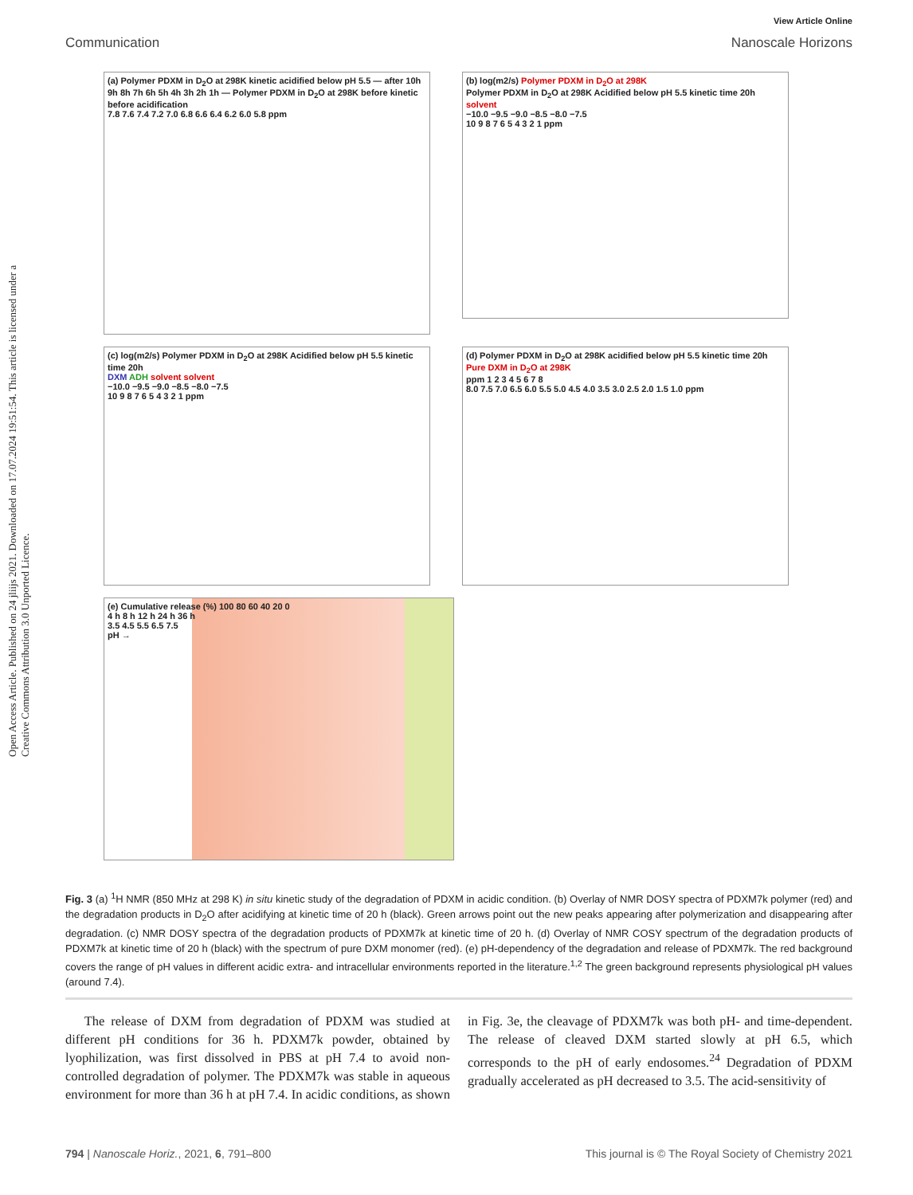Open Access Article. Published on 24 jliijs 2021. Downloaded on 17.07.2024 19:51:54. This article is licensed under a Creative Commons Attribution 3.0 Unported Licence.
View Article Online
Communication Nanoscale Horizons
(a) Polymer PDXM in D<sub>2</sub>O at 298K kinetic acidified below pH 5.5 — after 10h 9h 8h 7h 6h 5h 4h 3h 2h 1h — Polymer PDXM in D<sub>2</sub>O at 298K before kinetic before acidification
7.8 7.6 7.4 7.2 7.0 6.8 6.6 6.4 6.2 6.0 5.8 ppm
(b) log(m2/s) Polymer PDXM in D<sub>2</sub>O at 298K
Polymer PDXM in D<sub>2</sub>O at 298K Acidified below pH 5.5 kinetic time 20h solvent
−10.0 −9.5 −9.0 −8.5 −8.0 −7.5
10 9 8 7 6 5 4 3 2 1 ppm
(c) log(m2/s) Polymer PDXM in D<sub>2</sub>O at 298K Acidified below pH 5.5 kinetic time 20h
DXM ADH solvent solvent
−10.0 −9.5 −9.0 −8.5 −8.0 −7.5
10 9 8 7 6 5 4 3 2 1 ppm
(d) Polymer PDXM in D<sub>2</sub>O at 298K acidified below pH 5.5 kinetic time 20h
Pure DXM in D<sub>2</sub>O at 298K
ppm 1 2 3 4 5 6 7 8
8.0 7.5 7.0 6.5 6.0 5.5 5.0 4.5 4.0 3.5 3.0 2.5 2.0 1.5 1.0 ppm
(e) Cumulative release (%) 100 80 60 40 20 0
4 h 8 h 12 h 24 h 36 h
3.5 4.5 5.5 6.5 7.5
pH →
Fig. 3 (a) <sup>1</sup>H NMR (850 MHz at 298 K) in situ kinetic study of the degradation of PDXM in acidic condition. (b) Overlay of NMR DOSY spectra of PDXM7k polymer (red) and the degradation products in D<sub>2</sub>O after acidifying at kinetic time of 20 h (black). Green arrows point out the new peaks appearing after polymerization and disappearing after degradation. (c) NMR DOSY spectra of the degradation products of PDXM7k at kinetic time of 20 h. (d) Overlay of NMR COSY spectrum of the degradation products of PDXM7k at kinetic time of 20 h (black) with the spectrum of pure DXM monomer (red). (e) pH-dependency of the degradation and release of PDXM7k. The red background covers the range of pH values in different acidic extra- and intracellular environments reported in the literature.<sup>1,2</sup> The green background represents physiological pH values (around 7.4).
The release of DXM from degradation of PDXM was studied at different pH conditions for 36 h. PDXM7k powder, obtained by lyophilization, was first dissolved in PBS at pH 7.4 to avoid non-controlled degradation of polymer. The PDXM7k was stable in aqueous environment for more than 36 h at pH 7.4. In acidic conditions, as shown in Fig. 3e, the cleavage of PDXM7k was both pH- and time-dependent. The release of cleaved DXM started slowly at pH 6.5, which corresponds to the pH of early endosomes.<sup>24</sup> Degradation of PDXM gradually accelerated as pH decreased to 3.5. The acid-sensitivity of
794 | Nanoscale Horiz., 2021, 6, 791–800 This journal is © The Royal Society of Chemistry 2021